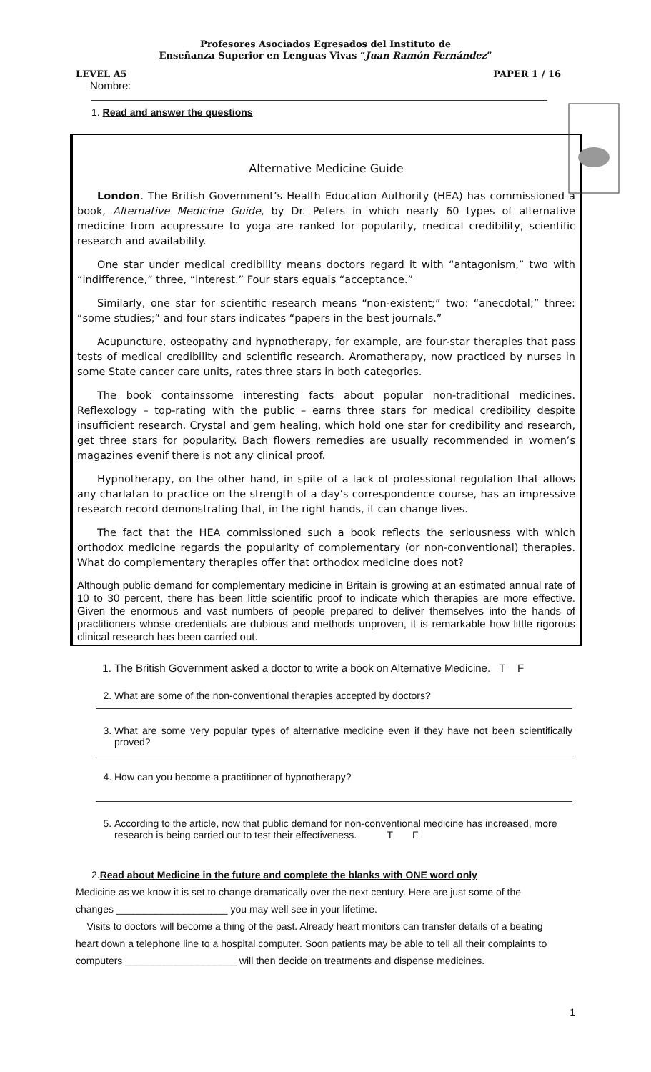Profesores Asociados Egresados del Instituto de
Enseñanza Superior en Lenguas Vivas “Juan Ramón Fernández”
LEVEL A5 PAPER 1 / 16
Nombre:
1. Read and answer the questions
Alternative Medicine Guide
London. The British Government’s Health Education Authority (HEA) has commissioned a book, Alternative Medicine Guide, by Dr. Peters in which nearly 60 types of alternative medicine from acupressure to yoga are ranked for popularity, medical credibility, scientific research and availability.
One star under medical credibility means doctors regard it with “antagonism,” two with “indifference,” three, “interest.” Four stars equals “acceptance.”
Similarly, one star for scientific research means “non-existent;” two: “anecdotal;” three: “some studies;” and four stars indicates “papers in the best journals.”
Acupuncture, osteopathy and hypnotherapy, for example, are four-star therapies that pass tests of medical credibility and scientific research. Aromatherapy, now practiced by nurses in some State cancer care units, rates three stars in both categories.
The book containssome interesting facts about popular non-traditional medicines. Reflexology – top-rating with the public – earns three stars for medical credibility despite insufficient research. Crystal and gem healing, which hold one star for credibility and research, get three stars for popularity. Bach flowers remedies are usually recommended in women’s magazines evenif there is not any clinical proof.
Hypnotherapy, on the other hand, in spite of a lack of professional regulation that allows any charlatan to practice on the strength of a day’s correspondence course, has an impressive research record demonstrating that, in the right hands, it can change lives.
The fact that the HEA commissioned such a book reflects the seriousness with which orthodox medicine regards the popularity of complementary (or non-conventional) therapies. What do complementary therapies offer that orthodox medicine does not?
Although public demand for complementary medicine in Britain is growing at an estimated annual rate of 10 to 30 percent, there has been little scientific proof to indicate which therapies are more effective. Given the enormous and vast numbers of people prepared to deliver themselves into the hands of practitioners whose credentials are dubious and methods unproven, it is remarkable how little rigorous clinical research has been carried out.
1. The British Government asked a doctor to write a book on Alternative Medicine. T F
2. What are some of the non-conventional therapies accepted by doctors?
3. What are some very popular types of alternative medicine even if they have not been scientifically proved?
4. How can you become a practitioner of hypnotherapy?
5. According to the article, now that public demand for non-conventional medicine has increased, more research is being carried out to test their effectiveness. T F
2.Read about Medicine in the future and complete the blanks with ONE word only
Medicine as we know it is set to change dramatically over the next century. Here are just some of the changes ____________________ you may well see in your lifetime.
Visits to doctors will become a thing of the past. Already heart monitors can transfer details of a beating heart down a telephone line to a hospital computer. Soon patients may be able to tell all their complaints to computers ____________________ will then decide on treatments and dispense medicines.
1